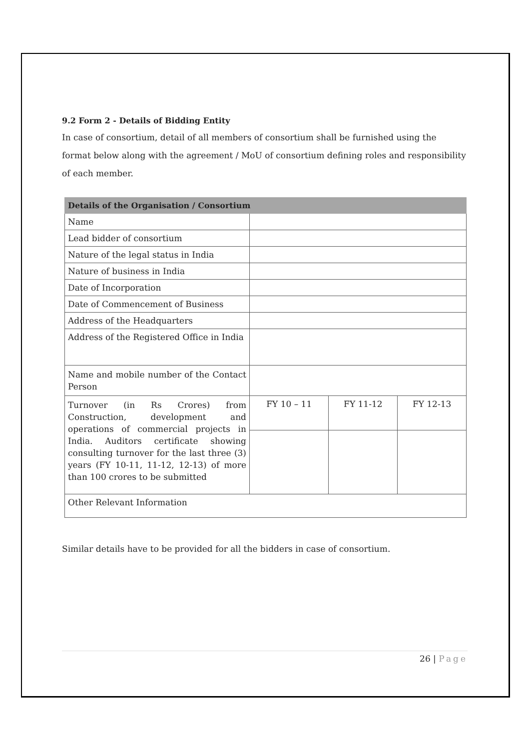9.2 Form 2 - Details of Bidding Entity
In case of consortium, detail of all members of consortium shall be furnished using the format below along with the agreement / MoU of consortium defining roles and responsibility of each member.
| Details of the Organisation / Consortium | | | |
| --- | --- | --- | --- |
| Name | | | |
| Lead bidder of consortium | | | |
| Nature of the legal status in India | | | |
| Nature of business in India | | | |
| Date of Incorporation | | | |
| Date of Commencement of Business | | | |
| Address of the Headquarters | | | |
| Address of the Registered Office in India | | | |
| Name and mobile number of the Contact Person | | | |
| Turnover (in Rs Crores) from Construction, development and operations of commercial projects in India. Auditors certificate showing consulting turnover for the last three (3) years (FY 10-11, 11-12, 12-13) of more than 100 crores to be submitted | FY 10 – 11 | FY 11-12 | FY 12-13 |
| Other Relevant Information | | | |
Similar details have to be provided for all the bidders in case of consortium.
26 | Page